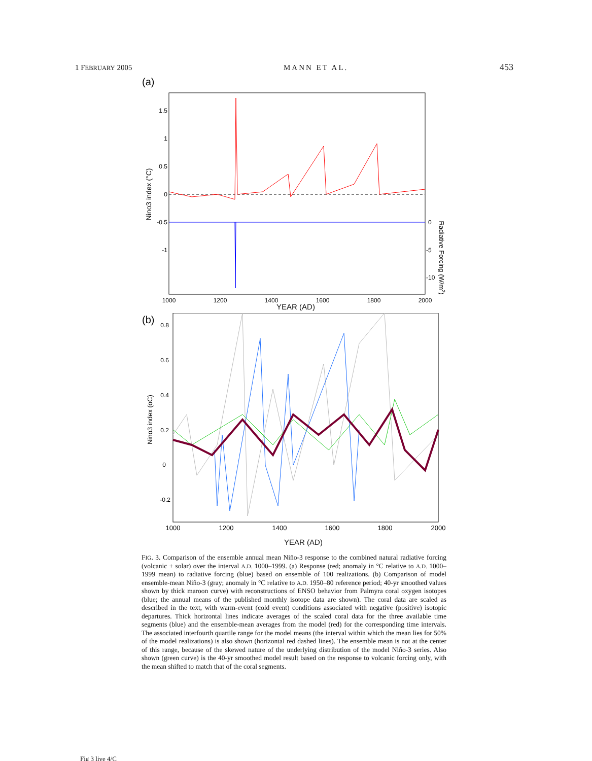1 FEBRUARY 2005 MANN ET AL. 453
(a)
1.5
1
0.5
0
-0.5
-1
0
-5
-10
1000
1200
1400
1600
1800
2000
Nino3 index (°C)
Radiative Forcing (W/m2)
YEAR (AD)
(b)
0.8
0.6
0.4
0.2
0
-0.2
1000
1200
1400
1600
1800
2000
Nino3 index (oC)
YEAR (AD)
FIG. 3. Comparison of the ensemble annual mean Niño-3 response to the combined natural radiative forcing (volcanic + solar) over the interval A.D. 1000–1999. (a) Response (red; anomaly in °C relative to A.D. 1000–1999 mean) to radiative forcing (blue) based on ensemble of 100 realizations. (b) Comparison of model ensemble-mean Niño-3 (gray; anomaly in °C relative to A.D. 1950–80 reference period; 40-yr smoothed values shown by thick maroon curve) with reconstructions of ENSO behavior from Palmyra coral oxygen isotopes (blue; the annual means of the published monthly isotope data are shown). The coral data are scaled as described in the text, with warm-event (cold event) conditions associated with negative (positive) isotopic departures. Thick horizontal lines indicate averages of the scaled coral data for the three available time segments (blue) and the ensemble-mean averages from the model (red) for the corresponding time intervals. The associated interfourth quartile range for the model means (the interval within which the mean lies for 50% of the model realizations) is also shown (horizontal red dashed lines). The ensemble mean is not at the center of this range, because of the skewed nature of the underlying distribution of the model Niño-3 series. Also shown (green curve) is the 40-yr smoothed model result based on the response to volcanic forcing only, with the mean shifted to match that of the coral segments.
Fig 3 live 4/C